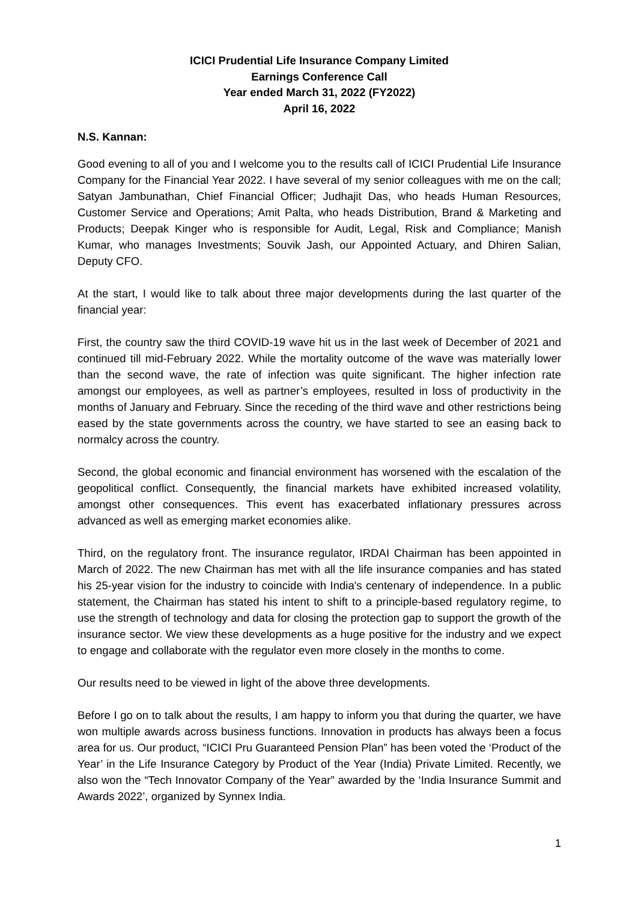ICICI Prudential Life Insurance Company Limited
Earnings Conference Call
Year ended March 31, 2022 (FY2022)
April 16, 2022
N.S. Kannan:
Good evening to all of you and I welcome you to the results call of ICICI Prudential Life Insurance Company for the Financial Year 2022. I have several of my senior colleagues with me on the call; Satyan Jambunathan, Chief Financial Officer; Judhajit Das, who heads Human Resources, Customer Service and Operations; Amit Palta, who heads Distribution, Brand & Marketing and Products; Deepak Kinger who is responsible for Audit, Legal, Risk and Compliance; Manish Kumar, who manages Investments; Souvik Jash, our Appointed Actuary, and Dhiren Salian, Deputy CFO.
At the start, I would like to talk about three major developments during the last quarter of the financial year:
First, the country saw the third COVID-19 wave hit us in the last week of December of 2021 and continued till mid-February 2022. While the mortality outcome of the wave was materially lower than the second wave, the rate of infection was quite significant. The higher infection rate amongst our employees, as well as partner’s employees, resulted in loss of productivity in the months of January and February. Since the receding of the third wave and other restrictions being eased by the state governments across the country, we have started to see an easing back to normalcy across the country.
Second, the global economic and financial environment has worsened with the escalation of the geopolitical conflict. Consequently, the financial markets have exhibited increased volatility, amongst other consequences. This event has exacerbated inflationary pressures across advanced as well as emerging market economies alike.
Third, on the regulatory front. The insurance regulator, IRDAI Chairman has been appointed in March of 2022. The new Chairman has met with all the life insurance companies and has stated his 25-year vision for the industry to coincide with India's centenary of independence. In a public statement, the Chairman has stated his intent to shift to a principle-based regulatory regime, to use the strength of technology and data for closing the protection gap to support the growth of the insurance sector. We view these developments as a huge positive for the industry and we expect to engage and collaborate with the regulator even more closely in the months to come.
Our results need to be viewed in light of the above three developments.
Before I go on to talk about the results, I am happy to inform you that during the quarter, we have won multiple awards across business functions. Innovation in products has always been a focus area for us. Our product, “ICICI Pru Guaranteed Pension Plan” has been voted the ‘Product of the Year’ in the Life Insurance Category by Product of the Year (India) Private Limited. Recently, we also won the “Tech Innovator Company of the Year” awarded by the ‘India Insurance Summit and Awards 2022’, organized by Synnex India.
1